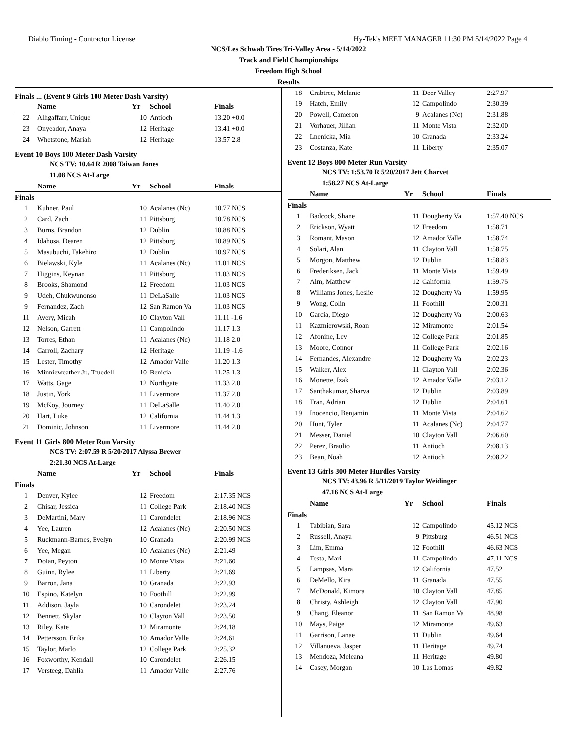Diablo Timing - Contractor License Hy-Tek's MEET MANAGER 11:30 PM 5/14/2022 Page 4
NCS/Les Schwab Tires Tri-Valley Area - 5/14/2022
Track and Field Championships
Freedom High School
Results
Finals ... (Event 9 Girls 100 Meter Dash Varsity)
| | Name | Yr | School | Finals |
| --- | --- | --- | --- | --- |
| 22 | Alhgaffarr, Unique | 10 | Antioch | 13.20 +0.0 |
| 23 | Onyeador, Anaya | 12 | Heritage | 13.41 +0.0 |
| 24 | Whetstone, Mariah | 12 | Heritage | 13.57 2.8 |
Event 10 Boys 100 Meter Dash Varsity
NCS TV: 10.64 R 2008 Taiwan Jones
11.08 NCS At-Large
| | Name | Yr | School | Finals |
| --- | --- | --- | --- | --- |
| Finals | | | | |
| 1 | Kuhner, Paul | 10 | Acalanes (Nc) | 10.77 NCS |
| 2 | Card, Zach | 11 | Pittsburg | 10.78 NCS |
| 3 | Burns, Brandon | 12 | Dublin | 10.88 NCS |
| 4 | Idahosa, Dearen | 12 | Pittsburg | 10.89 NCS |
| 5 | Masubuchi, Takehiro | 12 | Dublin | 10.97 NCS |
| 6 | Bielawski, Kyle | 11 | Acalanes (Nc) | 11.01 NCS |
| 7 | Higgins, Keynan | 11 | Pittsburg | 11.03 NCS |
| 8 | Brooks, Shamond | 12 | Freedom | 11.03 NCS |
| 9 | Udeh, Chukwunonso | 11 | DeLaSalle | 11.03 NCS |
| 9 | Fernandez, Zach | 12 | San Ramon Va | 11.03 NCS |
| 11 | Avery, Micah | 10 | Clayton Vall | 11.11 -1.6 |
| 12 | Nelson, Garrett | 11 | Campolindo | 11.17 1.3 |
| 13 | Torres, Ethan | 11 | Acalanes (Nc) | 11.18 2.0 |
| 14 | Carroll, Zachary | 12 | Heritage | 11.19 -1.6 |
| 15 | Lester, Timothy | 12 | Amador Valle | 11.20 1.3 |
| 16 | Minnieweather Jr., Truedell | 10 | Benicia | 11.25 1.3 |
| 17 | Watts, Gage | 12 | Northgate | 11.33 2.0 |
| 18 | Justin, York | 11 | Livermore | 11.37 2.0 |
| 19 | McKoy, Journey | 11 | DeLaSalle | 11.40 2.0 |
| 20 | Hart, Luke | 12 | California | 11.44 1.3 |
| 21 | Dominic, Johnson | 11 | Livermore | 11.44 2.0 |
Event 11 Girls 800 Meter Run Varsity
NCS TV: 2:07.59 R 5/20/2017 Alyssa Brewer
2:21.30 NCS At-Large
| | Name | Yr | School | Finals |
| --- | --- | --- | --- | --- |
| Finals | | | | |
| 1 | Denver, Kylee | 12 | Freedom | 2:17.35 NCS |
| 2 | Chisar, Jessica | 11 | College Park | 2:18.40 NCS |
| 3 | DeMartini, Mary | 11 | Carondelet | 2:18.96 NCS |
| 4 | Yee, Lauren | 12 | Acalanes (Nc) | 2:20.50 NCS |
| 5 | Ruckmann-Barnes, Evelyn | 10 | Granada | 2:20.99 NCS |
| 6 | Yee, Megan | 10 | Acalanes (Nc) | 2:21.49 |
| 7 | Dolan, Peyton | 10 | Monte Vista | 2:21.60 |
| 8 | Guinn, Rylee | 11 | Liberty | 2:21.69 |
| 9 | Barron, Jana | 10 | Granada | 2:22.93 |
| 10 | Espino, Katelyn | 10 | Foothill | 2:22.99 |
| 11 | Addison, Jayla | 10 | Carondelet | 2:23.24 |
| 12 | Bennett, Skylar | 10 | Clayton Vall | 2:23.50 |
| 13 | Riley, Kate | 12 | Miramonte | 2:24.18 |
| 14 | Pettersson, Erika | 10 | Amador Valle | 2:24.61 |
| 15 | Taylor, Marlo | 12 | College Park | 2:25.32 |
| 16 | Foxworthy, Kendall | 10 | Carondelet | 2:26.15 |
| 17 | Versteeg, Dahlia | 11 | Amador Valle | 2:27.76 |
| 18 | Crabtree, Melanie | 11 | Deer Valley | 2:27.97 |
| 19 | Hatch, Emily | 12 | Campolindo | 2:30.39 |
| 20 | Powell, Cameron | 9 | Acalanes (Nc) | 2:31.88 |
| 21 | Vorhauer, Jillian | 11 | Monte Vista | 2:32.00 |
| 22 | Lnenicka, Mia | 10 | Granada | 2:33.24 |
| 23 | Costanza, Kate | 11 | Liberty | 2:35.07 |
Event 12 Boys 800 Meter Run Varsity
NCS TV: 1:53.70 R 5/20/2017 Jett Charvet
1:58.27 NCS At-Large
| | Name | Yr | School | Finals |
| --- | --- | --- | --- | --- |
| Finals | | | | |
| 1 | Badcock, Shane | 11 | Dougherty Va | 1:57.40 NCS |
| 2 | Erickson, Wyatt | 12 | Freedom | 1:58.71 |
| 3 | Romant, Mason | 12 | Amador Valle | 1:58.74 |
| 4 | Solari, Alan | 11 | Clayton Vall | 1:58.75 |
| 5 | Morgon, Matthew | 12 | Dublin | 1:58.83 |
| 6 | Frederiksen, Jack | 11 | Monte Vista | 1:59.49 |
| 7 | Alm, Matthew | 12 | California | 1:59.75 |
| 8 | Williams Jones, Leslie | 12 | Dougherty Va | 1:59.95 |
| 9 | Wong, Colin | 11 | Foothill | 2:00.31 |
| 10 | Garcia, Diego | 12 | Dougherty Va | 2:00.63 |
| 11 | Kazmierowski, Roan | 12 | Miramonte | 2:01.54 |
| 12 | Afonine, Lev | 12 | College Park | 2:01.85 |
| 13 | Moore, Connor | 11 | College Park | 2:02.16 |
| 14 | Fernandes, Alexandre | 12 | Dougherty Va | 2:02.23 |
| 15 | Walker, Alex | 11 | Clayton Vall | 2:02.36 |
| 16 | Monette, Izak | 12 | Amador Valle | 2:03.12 |
| 17 | Santhakumar, Sharva | 12 | Dublin | 2:03.89 |
| 18 | Tran, Adrian | 12 | Dublin | 2:04.61 |
| 19 | Inocencio, Benjamin | 11 | Monte Vista | 2:04.62 |
| 20 | Hunt, Tyler | 11 | Acalanes (Nc) | 2:04.77 |
| 21 | Messer, Daniel | 10 | Clayton Vall | 2:06.60 |
| 22 | Perez, Braulio | 11 | Antioch | 2:08.13 |
| 23 | Bean, Noah | 12 | Antioch | 2:08.22 |
Event 13 Girls 300 Meter Hurdles Varsity
NCS TV: 43.96 R 5/11/2019 Taylor Weidinger
47.16 NCS At-Large
| | Name | Yr | School | Finals |
| --- | --- | --- | --- | --- |
| Finals | | | | |
| 1 | Tabibian, Sara | 12 | Campolindo | 45.12 NCS |
| 2 | Russell, Anaya | 9 | Pittsburg | 46.51 NCS |
| 3 | Lim, Emma | 12 | Foothill | 46.63 NCS |
| 4 | Testa, Mari | 11 | Campolindo | 47.11 NCS |
| 5 | Lampsas, Mara | 12 | California | 47.52 |
| 6 | DeMello, Kira | 11 | Granada | 47.55 |
| 7 | McDonald, Kimora | 10 | Clayton Vall | 47.85 |
| 8 | Christy, Ashleigh | 12 | Clayton Vall | 47.90 |
| 9 | Chang, Eleanor | 11 | San Ramon Va | 48.98 |
| 10 | Mays, Paige | 12 | Miramonte | 49.63 |
| 11 | Garrison, Lanae | 11 | Dublin | 49.64 |
| 12 | Villanueva, Jasper | 11 | Heritage | 49.74 |
| 13 | Mendoza, Meleana | 11 | Heritage | 49.80 |
| 14 | Casey, Morgan | 10 | Las Lomas | 49.82 |